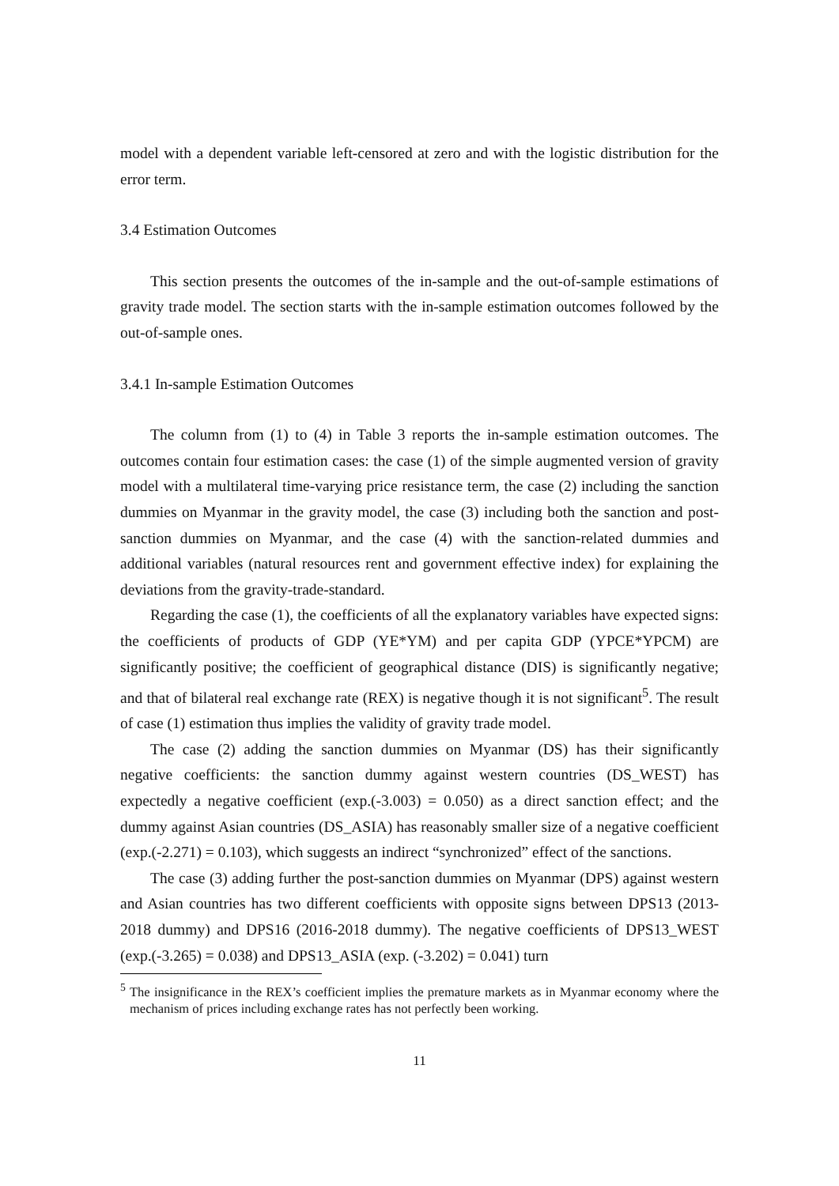model with a dependent variable left-censored at zero and with the logistic distribution for the error term.
3.4 Estimation Outcomes
This section presents the outcomes of the in-sample and the out-of-sample estimations of gravity trade model. The section starts with the in-sample estimation outcomes followed by the out-of-sample ones.
3.4.1 In-sample Estimation Outcomes
The column from (1) to (4) in Table 3 reports the in-sample estimation outcomes. The outcomes contain four estimation cases: the case (1) of the simple augmented version of gravity model with a multilateral time-varying price resistance term, the case (2) including the sanction dummies on Myanmar in the gravity model, the case (3) including both the sanction and post-sanction dummies on Myanmar, and the case (4) with the sanction-related dummies and additional variables (natural resources rent and government effective index) for explaining the deviations from the gravity-trade-standard.
Regarding the case (1), the coefficients of all the explanatory variables have expected signs: the coefficients of products of GDP (YE*YM) and per capita GDP (YPCE*YPCM) are significantly positive; the coefficient of geographical distance (DIS) is significantly negative; and that of bilateral real exchange rate (REX) is negative though it is not significant<sup>5</sup>. The result of case (1) estimation thus implies the validity of gravity trade model.
The case (2) adding the sanction dummies on Myanmar (DS) has their significantly negative coefficients: the sanction dummy against western countries (DS_WEST) has expectedly a negative coefficient (exp.(-3.003) = 0.050) as a direct sanction effect; and the dummy against Asian countries (DS_ASIA) has reasonably smaller size of a negative coefficient (exp.(-2.271) = 0.103), which suggests an indirect “synchronized” effect of the sanctions.
The case (3) adding further the post-sanction dummies on Myanmar (DPS) against western and Asian countries has two different coefficients with opposite signs between DPS13 (2013-2018 dummy) and DPS16 (2016-2018 dummy). The negative coefficients of DPS13_WEST (exp.(-3.265) = 0.038) and DPS13_ASIA (exp. (-3.202) = 0.041) turn
<sup>5</sup> The insignificance in the REX’s coefficient implies the premature markets as in Myanmar economy where the mechanism of prices including exchange rates has not perfectly been working.
11